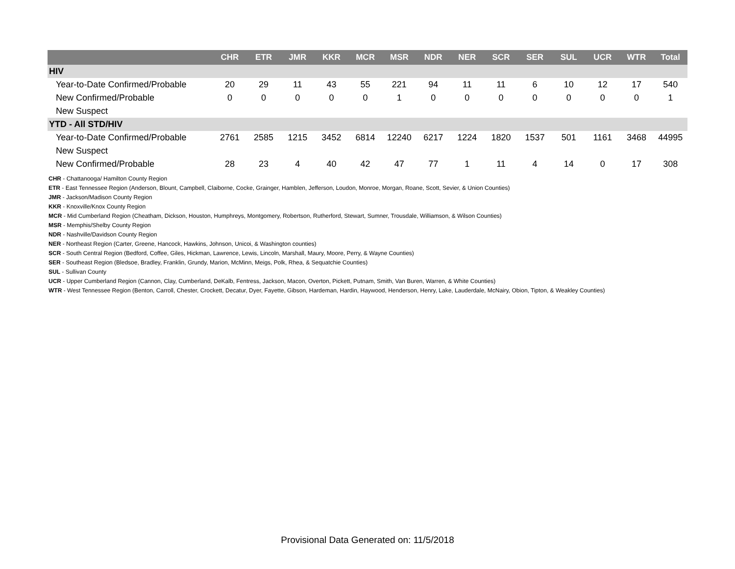| | CHR | ETR | JMR | KKR | MCR | MSR | NDR | NER | SCR | SER | SUL | UCR | WTR | Total |
| --- | --- | --- | --- | --- | --- | --- | --- | --- | --- | --- | --- | --- | --- | --- |
| HIV | | | | | | | | | | | | | | |
| Year-to-Date Confirmed/Probable | 20 | 29 | 11 | 43 | 55 | 221 | 94 | 11 | 11 | 6 | 10 | 12 | 17 | 540 |
| New Confirmed/Probable | 0 | 0 | 0 | 0 | 0 | 1 | 0 | 0 | 0 | 0 | 0 | 0 | 0 | 1 |
| New Suspect | | | | | | | | | | | | | | |
| YTD - All STD/HIV | | | | | | | | | | | | | | |
| Year-to-Date Confirmed/Probable | 2761 | 2585 | 1215 | 3452 | 6814 | 12240 | 6217 | 1224 | 1820 | 1537 | 501 | 1161 | 3468 | 44995 |
| New Suspect | | | | | | | | | | | | | | |
| New Confirmed/Probable | 28 | 23 | 4 | 40 | 42 | 47 | 77 | 1 | 11 | 4 | 14 | 0 | 17 | 308 |
CHR - Chattanooga/ Hamilton County Region
ETR - East Tennessee Region (Anderson, Blount, Campbell, Claiborne, Cocke, Grainger, Hamblen, Jefferson, Loudon, Monroe, Morgan, Roane, Scott, Sevier, & Union Counties)
JMR - Jackson/Madison County Region
KKR - Knoxville/Knox County Region
MCR - Mid Cumberland Region (Cheatham, Dickson, Houston, Humphreys, Montgomery, Robertson, Rutherford, Stewart, Sumner, Trousdale, Williamson, & Wilson Counties)
MSR - Memphis/Shelby County Region
NDR - Nashville/Davidson County Region
NER - Northeast Region (Carter, Greene, Hancock, Hawkins, Johnson, Unicoi, & Washington counties)
SCR - South Central Region (Bedford, Coffee, Giles, Hickman, Lawrence, Lewis, Lincoln, Marshall, Maury, Moore, Perry, & Wayne Counties)
SER - Southeast Region (Bledsoe, Bradley, Franklin, Grundy, Marion, McMinn, Meigs, Polk, Rhea, & Sequatchie Counties)
SUL - Sullivan County
UCR - Upper Cumberland Region (Cannon, Clay, Cumberland, DeKalb, Fentress, Jackson, Macon, Overton, Pickett, Putnam, Smith, Van Buren, Warren, & White Counties)
WTR - West Tennessee Region (Benton, Carroll, Chester, Crockett, Decatur, Dyer, Fayette, Gibson, Hardeman, Hardin, Haywood, Henderson, Henry, Lake, Lauderdale, McNairy, Obion, Tipton, & Weakley Counties)
Provisional Data Generated on: 11/5/2018